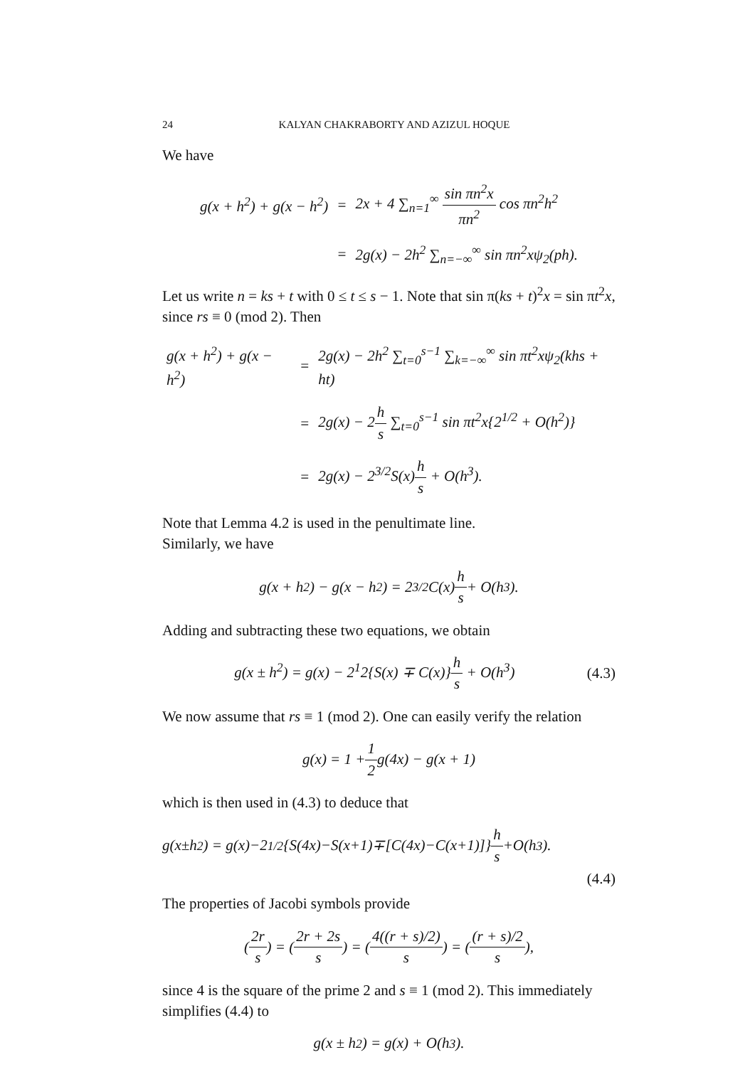24 KALYAN CHAKRABORTY AND AZIZUL HOQUE
We have
| g(x + h<sup>2</sup>) + g(x − h<sup>2</sup>) | = | 2x + 4 ∑<sub>n=1</sub><sup>∞</sup> sin πn<sup>2</sup>x πn<sup>2</sup> cos πn<sup>2</sup>h<sup>2</sup> |
| | = | 2g(x) − 2h<sup>2</sup> ∑<sub>n=−∞</sub><sup>∞</sup> sin πn<sup>2</sup>xψ<sub>2</sub>(ph). |
Let us write n = ks + t with 0 ≤ t ≤ s − 1. Note that sin π(ks + t)<sup>2</sup>x = sin πt<sup>2</sup>x, since rs ≡ 0 (mod 2). Then
| g(x + h<sup>2</sup>) + g(x − h<sup>2</sup>) | = | 2g(x) − 2h<sup>2</sup> ∑<sub>t=0</sub><sup>s−1</sup> ∑<sub>k=−∞</sub><sup>∞</sup> sin πt<sup>2</sup>xψ<sub>2</sub>(khs + ht) |
| | = | 2g(x) − 2 h s ∑<sub>t=0</sub><sup>s−1</sup> sin πt<sup>2</sup>x{2<sup>1/2</sup> + O(h<sup>2</sup>)} |
| | = | 2g(x) − 2<sup>3/2</sup>S(x) h s + O(h<sup>3</sup>). |
Note that Lemma 4.2 is used in the penultimate line.
Similarly, we have
g(x + h<sup>2</sup>) − g(x − h<sup>2</sup>) = 2<sup>3/2</sup>C(x) h s + O(h<sup>3</sup>).
Adding and subtracting these two equations, we obtain
g(x ± h<sup>2</sup>) = g(x) − 2<sup>1</sup>2{S(x) ∓ C(x)}h s + O(h<sup>3</sup>) (4.3)
We now assume that rs ≡ 1 (mod 2). One can easily verify the relation
g(x) = 1 + 1 2 g(4x) − g(x + 1)
which is then used in (4.3) to deduce that
g(x±h<sup>2</sup>) = g(x)−2<sup>1/2</sup>{S(4x)−S(x+1)∓[C(4x)−C(x+1)]} h s +O(h<sup>3</sup>).
(4.4)
The properties of Jacobi symbols provide
(2r s) = (2r + 2s s) = (4((r + s)/2) s) = ((r + s)/2 s),
since 4 is the square of the prime 2 and s ≡ 1 (mod 2). This immediately simplifies (4.4) to
g(x ± h<sup>2</sup>) = g(x) + O(h<sup>3</sup>).